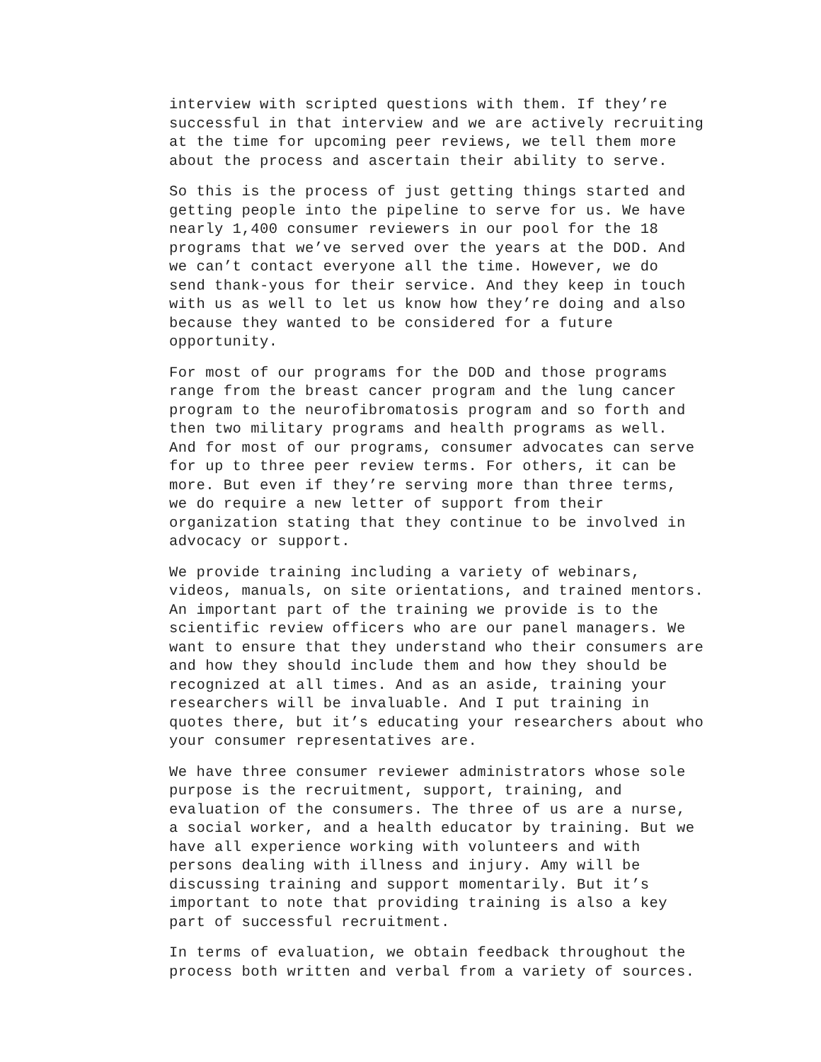interview with scripted questions with them. If they’re successful in that interview and we are actively recruiting at the time for upcoming peer reviews, we tell them more about the process and ascertain their ability to serve.
So this is the process of just getting things started and getting people into the pipeline to serve for us. We have nearly 1,400 consumer reviewers in our pool for the 18 programs that we’ve served over the years at the DOD. And we can’t contact everyone all the time. However, we do send thank-yous for their service. And they keep in touch with us as well to let us know how they’re doing and also because they wanted to be considered for a future opportunity.
For most of our programs for the DOD and those programs range from the breast cancer program and the lung cancer program to the neurofibromatosis program and so forth and then two military programs and health programs as well. And for most of our programs, consumer advocates can serve for up to three peer review terms. For others, it can be more. But even if they’re serving more than three terms, we do require a new letter of support from their organization stating that they continue to be involved in advocacy or support.
We provide training including a variety of webinars, videos, manuals, on site orientations, and trained mentors. An important part of the training we provide is to the scientific review officers who are our panel managers. We want to ensure that they understand who their consumers are and how they should include them and how they should be recognized at all times. And as an aside, training your researchers will be invaluable. And I put training in quotes there, but it’s educating your researchers about who your consumer representatives are.
We have three consumer reviewer administrators whose sole purpose is the recruitment, support, training, and evaluation of the consumers. The three of us are a nurse, a social worker, and a health educator by training. But we have all experience working with volunteers and with persons dealing with illness and injury. Amy will be discussing training and support momentarily. But it’s important to note that providing training is also a key part of successful recruitment.
In terms of evaluation, we obtain feedback throughout the process both written and verbal from a variety of sources.